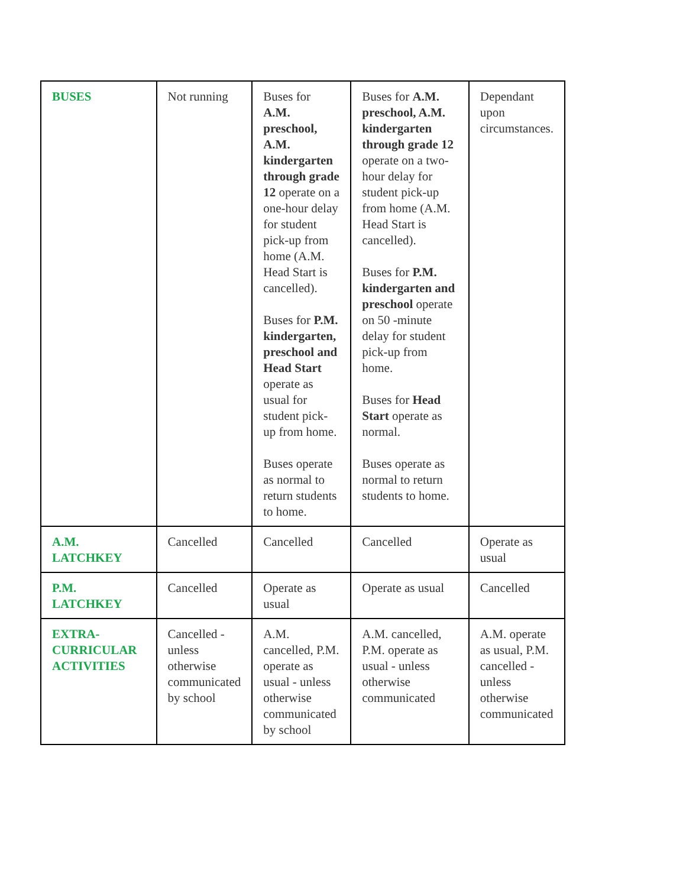| BUSES | Not running | Buses for A.M. preschool, A.M. kindergarten through grade 12 operate on a one-hour delay for student pick-up from home (A.M. Head Start is cancelled). Buses for P.M. kindergarten, preschool and Head Start operate as usual for student pick-up from home. Buses operate as normal to return students to home. | Buses for A.M. preschool, A.M. kindergarten through grade 12 operate on a two-hour delay for student pick-up from home (A.M. Head Start is cancelled). Buses for P.M. kindergarten and preschool operate on 50 -minute delay for student pick-up from home. Buses for Head Start operate as normal. Buses operate as normal to return students to home. | Dependant upon circumstances. |
| A.M. LATCHKEY | Cancelled | Cancelled | Cancelled | Operate as usual |
| P.M. LATCHKEY | Cancelled | Operate as usual | Operate as usual | Cancelled |
| EXTRA-CURRICULAR ACTIVITIES | Cancelled - unless otherwise communicated by school | A.M. cancelled, P.M. operate as usual - unless otherwise communicated by school | A.M. cancelled, P.M. operate as usual - unless otherwise communicated | A.M. operate as usual, P.M. cancelled - unless otherwise communicated |